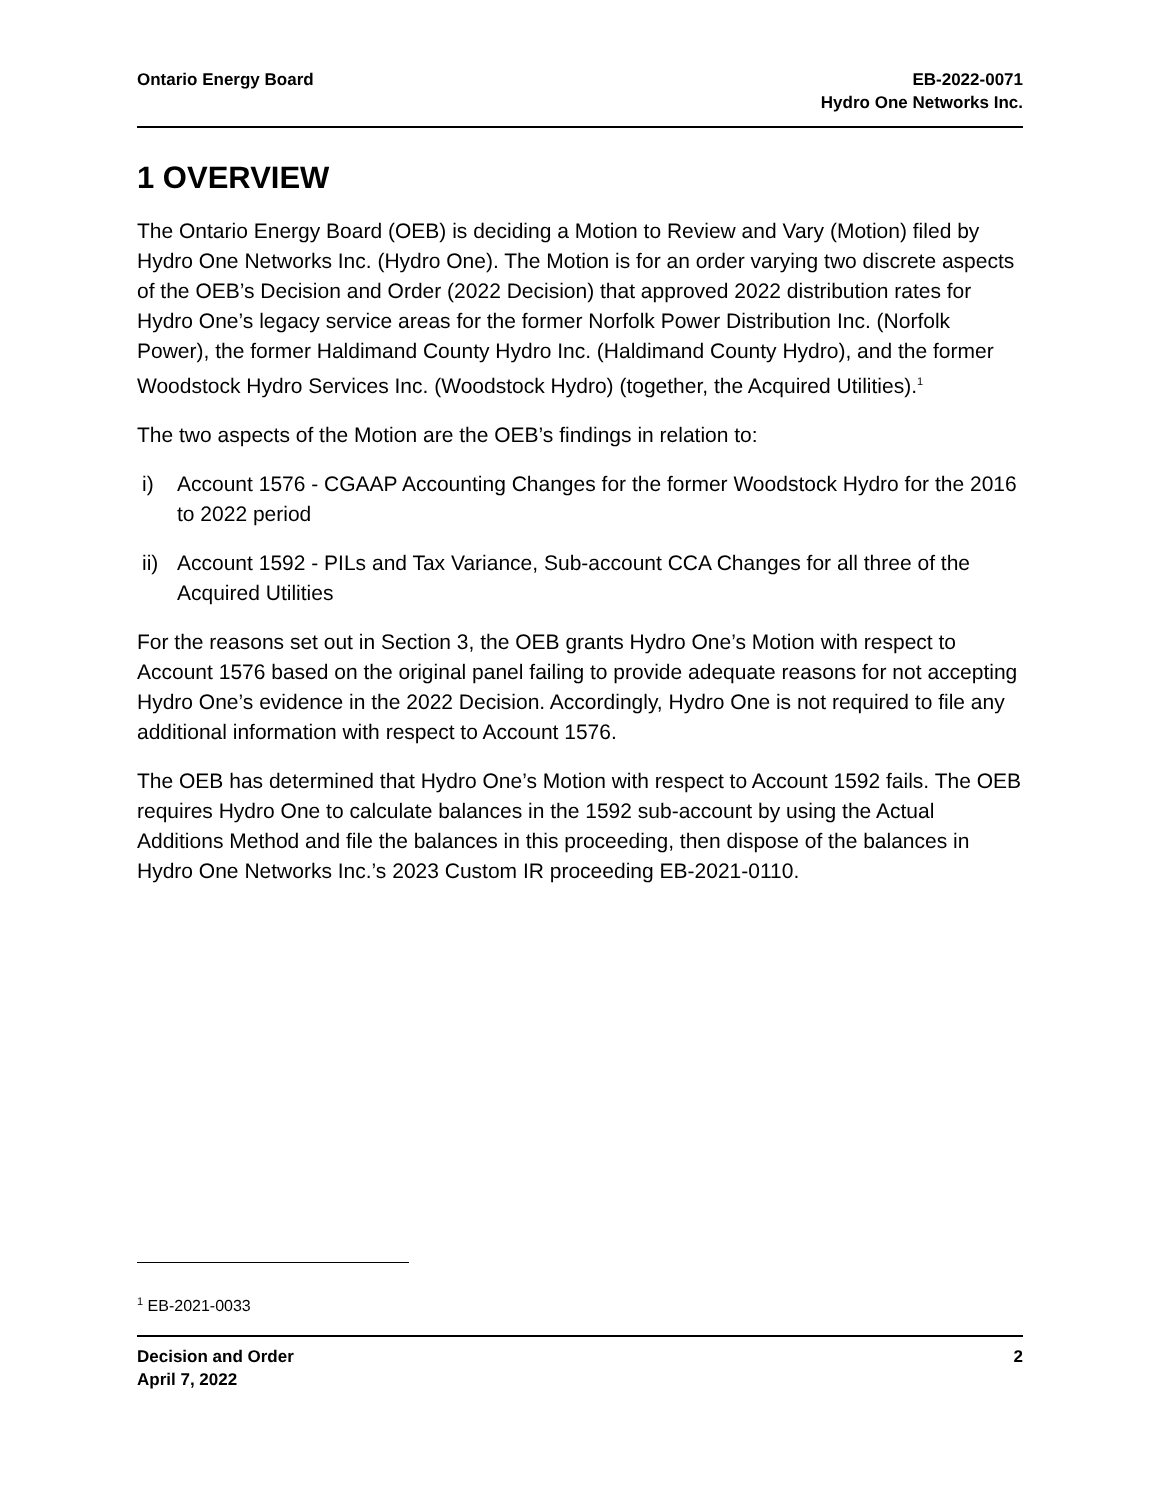Ontario Energy Board EB-2022-0071
Hydro One Networks Inc.
1 OVERVIEW
The Ontario Energy Board (OEB) is deciding a Motion to Review and Vary (Motion) filed by Hydro One Networks Inc. (Hydro One). The Motion is for an order varying two discrete aspects of the OEB’s Decision and Order (2022 Decision) that approved 2022 distribution rates for Hydro One’s legacy service areas for the former Norfolk Power Distribution Inc. (Norfolk Power), the former Haldimand County Hydro Inc. (Haldimand County Hydro), and the former Woodstock Hydro Services Inc. (Woodstock Hydro) (together, the Acquired Utilities).<sup>1</sup>
The two aspects of the Motion are the OEB’s findings in relation to:
i) Account 1576 - CGAAP Accounting Changes for the former Woodstock Hydro for the 2016 to 2022 period
ii) Account 1592 - PILs and Tax Variance, Sub-account CCA Changes for all three of the Acquired Utilities
For the reasons set out in Section 3, the OEB grants Hydro One’s Motion with respect to Account 1576 based on the original panel failing to provide adequate reasons for not accepting Hydro One’s evidence in the 2022 Decision. Accordingly, Hydro One is not required to file any additional information with respect to Account 1576.
The OEB has determined that Hydro One’s Motion with respect to Account 1592 fails. The OEB requires Hydro One to calculate balances in the 1592 sub-account by using the Actual Additions Method and file the balances in this proceeding, then dispose of the balances in Hydro One Networks Inc.’s 2023 Custom IR proceeding EB-2021-0110.
<sup>1</sup> EB-2021-0033
Decision and Order
April 7, 2022
2